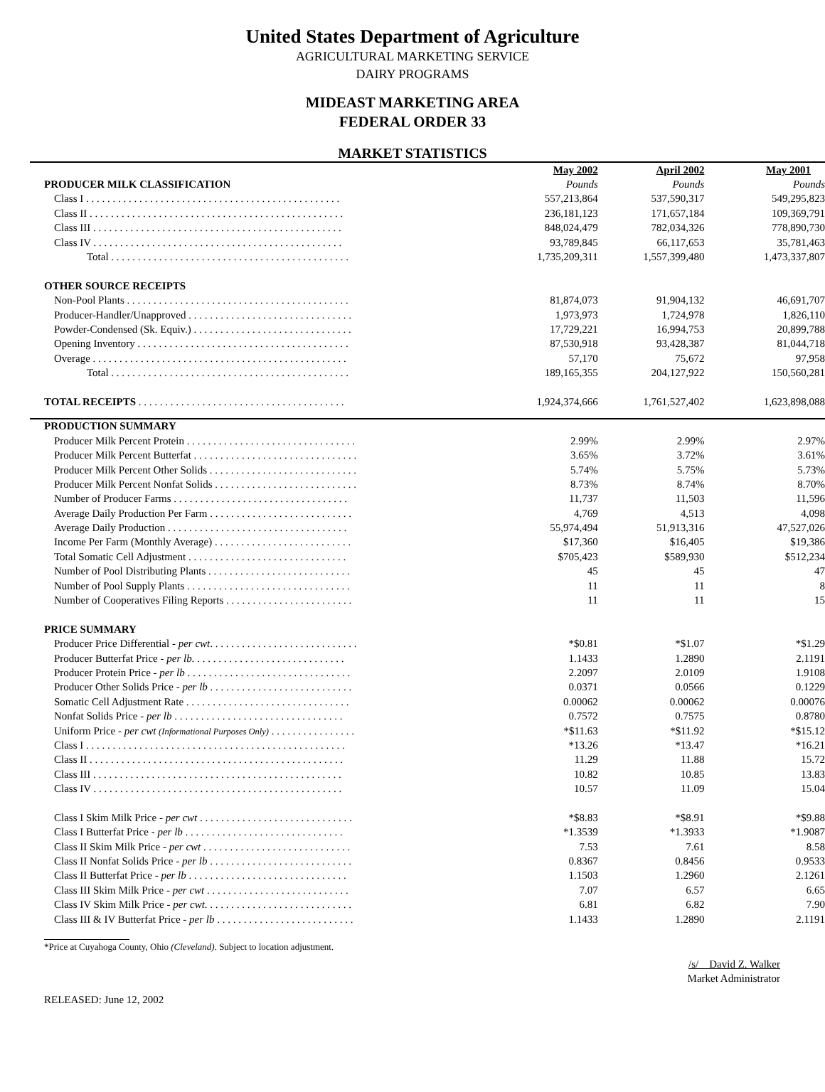United States Department of Agriculture
AGRICULTURAL MARKETING SERVICE
DAIRY PROGRAMS
MIDEAST MARKETING AREA
FEDERAL ORDER 33
MARKET STATISTICS
| | May 2002 | April 2002 | May 2001 |
| --- | --- | --- | --- |
| PRODUCER MILK CLASSIFICATION | Pounds | Pounds | Pounds |
| Class I . . . . . . . . . . . . . . . . . . . . . . . . . . . . . . . . . . . . . . . . . . . . . . . . | 557,213,864 | 537,590,317 | 549,295,823 |
| Class II . . . . . . . . . . . . . . . . . . . . . . . . . . . . . . . . . . . . . . . . . . . . . . . . | 236,181,123 | 171,657,184 | 109,369,791 |
| Class III . . . . . . . . . . . . . . . . . . . . . . . . . . . . . . . . . . . . . . . . . . . . . . . | 848,024,479 | 782,034,326 | 778,890,730 |
| Class IV . . . . . . . . . . . . . . . . . . . . . . . . . . . . . . . . . . . . . . . . . . . . . . . | 93,789,845 | 66,117,653 | 35,781,463 |
| Total . . . . . . . . . . . . . . . . . . . . . . . . . . . . . . . . . . . . . . . . . . . . . | 1,735,209,311 | 1,557,399,480 | 1,473,337,807 |
| OTHER SOURCE RECEIPTS | | | |
| Non-Pool Plants . . . . . . . . . . . . . . . . . . . . . . . . . . . . . . . . . . . . . . . . . . | 81,874,073 | 91,904,132 | 46,691,707 |
| Producer-Handler/Unapproved . . . . . . . . . . . . . . . . . . . . . . . . . . . . . . . | 1,973,973 | 1,724,978 | 1,826,110 |
| Powder-Condensed (Sk. Equiv.) . . . . . . . . . . . . . . . . . . . . . . . . . . . . . . | 17,729,221 | 16,994,753 | 20,899,788 |
| Opening Inventory . . . . . . . . . . . . . . . . . . . . . . . . . . . . . . . . . . . . . . . . | 87,530,918 | 93,428,387 | 81,044,718 |
| Overage . . . . . . . . . . . . . . . . . . . . . . . . . . . . . . . . . . . . . . . . . . . . . . . . | 57,170 | 75,672 | 97,958 |
| Total . . . . . . . . . . . . . . . . . . . . . . . . . . . . . . . . . . . . . . . . . . . . . | 189,165,355 | 204,127,922 | 150,560,281 |
| TOTAL RECEIPTS . . . . . . . . . . . . . . . . . . . . . . . . . . . . . . . . . . . . . . . | 1,924,374,666 | 1,761,527,402 | 1,623,898,088 |
| PRODUCTION SUMMARY | | | |
| Producer Milk Percent Protein . . . . . . . . . . . . . . . . . . . . . . . . . . . . . . . . | 2.99% | 2.99% | 2.97% |
| Producer Milk Percent Butterfat . . . . . . . . . . . . . . . . . . . . . . . . . . . . . . . | 3.65% | 3.72% | 3.61% |
| Producer Milk Percent Other Solids . . . . . . . . . . . . . . . . . . . . . . . . . . . . | 5.74% | 5.75% | 5.73% |
| Producer Milk Percent Nonfat Solids . . . . . . . . . . . . . . . . . . . . . . . . . . . | 8.73% | 8.74% | 8.70% |
| Number of Producer Farms . . . . . . . . . . . . . . . . . . . . . . . . . . . . . . . . . | 11,737 | 11,503 | 11,596 |
| Average Daily Production Per Farm . . . . . . . . . . . . . . . . . . . . . . . . . . . | 4,769 | 4,513 | 4,098 |
| Average Daily Production . . . . . . . . . . . . . . . . . . . . . . . . . . . . . . . . . . | 55,974,494 | 51,913,316 | 47,527,026 |
| Income Per Farm (Monthly Average) . . . . . . . . . . . . . . . . . . . . . . . . . . | $17,360 | $16,405 | $19,386 |
| Total Somatic Cell Adjustment . . . . . . . . . . . . . . . . . . . . . . . . . . . . . . | $705,423 | $589,930 | $512,234 |
| Number of Pool Distributing Plants . . . . . . . . . . . . . . . . . . . . . . . . . . . | 45 | 45 | 47 |
| Number of Pool Supply Plants . . . . . . . . . . . . . . . . . . . . . . . . . . . . . . . | 11 | 11 | 8 |
| Number of Cooperatives Filing Reports . . . . . . . . . . . . . . . . . . . . . . . . | 11 | 11 | 15 |
| PRICE SUMMARY | | | |
| Producer Price Differential - per cwt . . . . . . . . . . . . . . . . . . . . . . . . . . . . | *$0.81 | *$1.07 | *$1.29 |
| Producer Butterfat Price - per lb. . . . . . . . . . . . . . . . . . . . . . . . . . . . . | 1.1433 | 1.2890 | 2.1191 |
| Producer Protein Price - per lb . . . . . . . . . . . . . . . . . . . . . . . . . . . . . . . | 2.2097 | 2.0109 | 1.9108 |
| Producer Other Solids Price - per lb . . . . . . . . . . . . . . . . . . . . . . . . . . . | 0.0371 | 0.0566 | 0.1229 |
| Somatic Cell Adjustment Rate . . . . . . . . . . . . . . . . . . . . . . . . . . . . . . . | 0.00062 | 0.00062 | 0.00076 |
| Nonfat Solids Price - per lb . . . . . . . . . . . . . . . . . . . . . . . . . . . . . . . . | 0.7572 | 0.7575 | 0.8780 |
| Uniform Price - per cwt (Informational Purposes Only) . . . . . . . . . . . . . . . . | *$11.63 | *$11.92 | *$15.12 |
| Class I . . . . . . . . . . . . . . . . . . . . . . . . . . . . . . . . . . . . . . . . . . . . . . . . . | *13.26 | *13.47 | *16.21 |
| Class II . . . . . . . . . . . . . . . . . . . . . . . . . . . . . . . . . . . . . . . . . . . . . . . . | 11.29 | 11.88 | 15.72 |
| Class III . . . . . . . . . . . . . . . . . . . . . . . . . . . . . . . . . . . . . . . . . . . . . . . | 10.82 | 10.85 | 13.83 |
| Class IV . . . . . . . . . . . . . . . . . . . . . . . . . . . . . . . . . . . . . . . . . . . . . . . | 10.57 | 11.09 | 15.04 |
| Class I Skim Milk Price - per cwt . . . . . . . . . . . . . . . . . . . . . . . . . . . . . | *$8.83 | *$8.91 | *$9.88 |
| Class I Butterfat Price - per lb . . . . . . . . . . . . . . . . . . . . . . . . . . . . . . | *1.3539 | *1.3933 | *1.9087 |
| Class II Skim Milk Price - per cwt . . . . . . . . . . . . . . . . . . . . . . . . . . . . | 7.53 | 7.61 | 8.58 |
| Class II Nonfat Solids Price - per lb . . . . . . . . . . . . . . . . . . . . . . . . . . . | 0.8367 | 0.8456 | 0.9533 |
| Class II Butterfat Price - per lb . . . . . . . . . . . . . . . . . . . . . . . . . . . . . . | 1.1503 | 1.2960 | 2.1261 |
| Class III Skim Milk Price - per cwt . . . . . . . . . . . . . . . . . . . . . . . . . . . | 7.07 | 6.57 | 6.65 |
| Class IV Skim Milk Price - per cwt . . . . . . . . . . . . . . . . . . . . . . . . . . . . | 6.81 | 6.82 | 7.90 |
| Class III & IV Butterfat Price - per lb . . . . . . . . . . . . . . . . . . . . . . . . . . | 1.1433 | 1.2890 | 2.1191 |
*Price at Cuyahoga County, Ohio (Cleveland). Subject to location adjustment.
/s/ David Z. Walker
Market Administrator
RELEASED: June 12, 2002